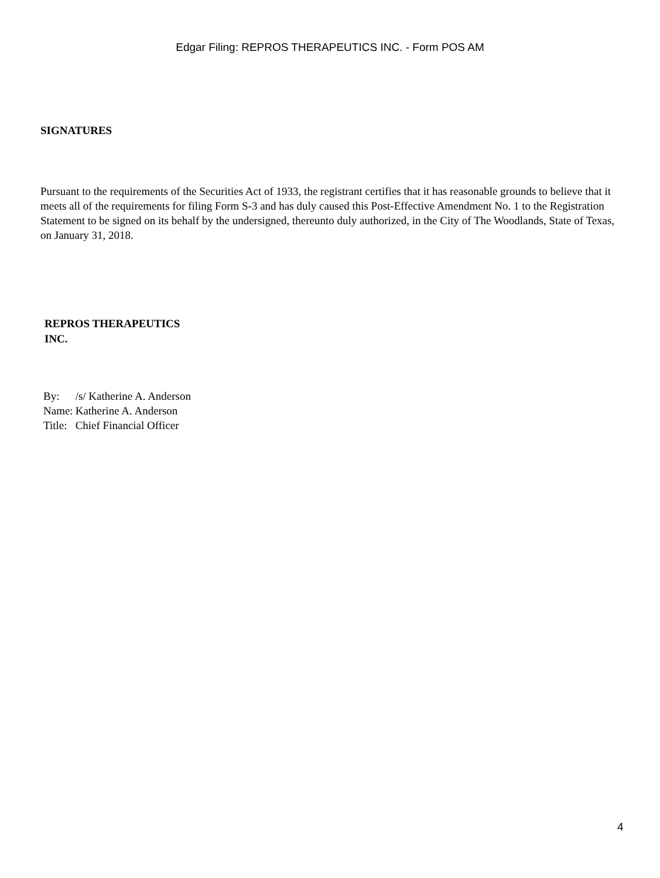Edgar Filing: REPROS THERAPEUTICS INC. - Form POS AM
SIGNATURES
Pursuant to the requirements of the Securities Act of 1933, the registrant certifies that it has reasonable grounds to believe that it meets all of the requirements for filing Form S-3 and has duly caused this Post-Effective Amendment No. 1 to the Registration Statement to be signed on its behalf by the undersigned, thereunto duly authorized, in the City of The Woodlands, State of Texas, on January 31, 2018.
REPROS THERAPEUTICS
INC.
| By: | /s/ Katherine A. Anderson |
| Name: | Katherine A. Anderson |
| Title: | Chief Financial Officer |
4